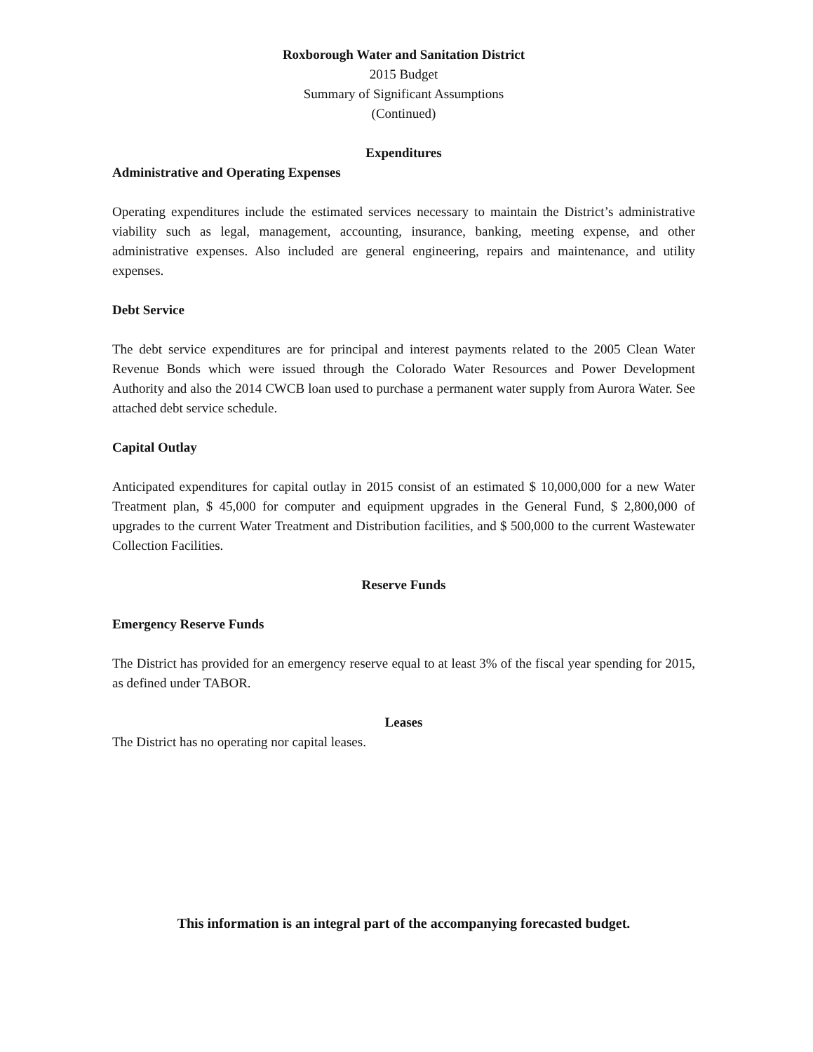Roxborough Water and Sanitation District
2015 Budget
Summary of Significant Assumptions
(Continued)
Expenditures
Administrative and Operating Expenses
Operating expenditures include the estimated services necessary to maintain the District’s administrative viability such as legal, management, accounting, insurance, banking, meeting expense, and other administrative expenses. Also included are general engineering, repairs and maintenance, and utility expenses.
Debt Service
The debt service expenditures are for principal and interest payments related to the 2005 Clean Water Revenue Bonds which were issued through the Colorado Water Resources and Power Development Authority and also the 2014 CWCB loan used to purchase a permanent water supply from Aurora Water. See attached debt service schedule.
Capital Outlay
Anticipated expenditures for capital outlay in 2015 consist of an estimated $ 10,000,000 for a new Water Treatment plan, $ 45,000 for computer and equipment upgrades in the General Fund, $ 2,800,000 of upgrades to the current Water Treatment and Distribution facilities, and $ 500,000 to the current Wastewater Collection Facilities.
Reserve Funds
Emergency Reserve Funds
The District has provided for an emergency reserve equal to at least 3% of the fiscal year spending for 2015, as defined under TABOR.
Leases
The District has no operating nor capital leases.
This information is an integral part of the accompanying forecasted budget.